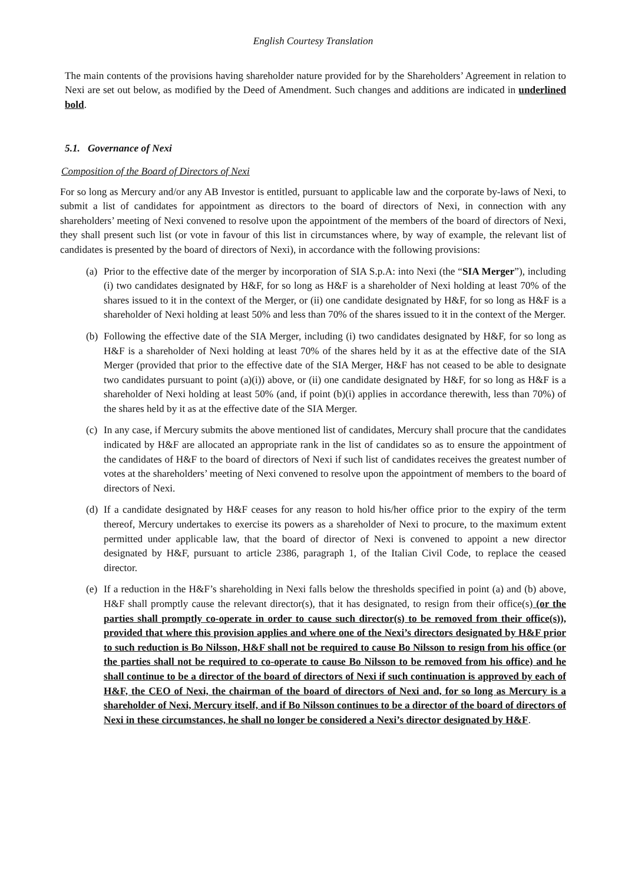English Courtesy Translation
The main contents of the provisions having shareholder nature provided for by the Shareholders’ Agreement in relation to Nexi are set out below, as modified by the Deed of Amendment. Such changes and additions are indicated in underlined bold.
5.1. Governance of Nexi
Composition of the Board of Directors of Nexi
For so long as Mercury and/or any AB Investor is entitled, pursuant to applicable law and the corporate by-laws of Nexi, to submit a list of candidates for appointment as directors to the board of directors of Nexi, in connection with any shareholders’ meeting of Nexi convened to resolve upon the appointment of the members of the board of directors of Nexi, they shall present such list (or vote in favour of this list in circumstances where, by way of example, the relevant list of candidates is presented by the board of directors of Nexi), in accordance with the following provisions:
(a)
Prior to the effective date of the merger by incorporation of SIA S.p.A: into Nexi (the “SIA Merger”), including (i) two candidates designated by H&F, for so long as H&F is a shareholder of Nexi holding at least 70% of the shares issued to it in the context of the Merger, or (ii) one candidate designated by H&F, for so long as H&F is a shareholder of Nexi holding at least 50% and less than 70% of the shares issued to it in the context of the Merger.
(b)
Following the effective date of the SIA Merger, including (i) two candidates designated by H&F, for so long as H&F is a shareholder of Nexi holding at least 70% of the shares held by it as at the effective date of the SIA Merger (provided that prior to the effective date of the SIA Merger, H&F has not ceased to be able to designate two candidates pursuant to point (a)(i)) above, or (ii) one candidate designated by H&F, for so long as H&F is a shareholder of Nexi holding at least 50% (and, if point (b)(i) applies in accordance therewith, less than 70%) of the shares held by it as at the effective date of the SIA Merger.
(c)
In any case, if Mercury submits the above mentioned list of candidates, Mercury shall procure that the candidates indicated by H&F are allocated an appropriate rank in the list of candidates so as to ensure the appointment of the candidates of H&F to the board of directors of Nexi if such list of candidates receives the greatest number of votes at the shareholders’ meeting of Nexi convened to resolve upon the appointment of members to the board of directors of Nexi.
(d)
If a candidate designated by H&F ceases for any reason to hold his/her office prior to the expiry of the term thereof, Mercury undertakes to exercise its powers as a shareholder of Nexi to procure, to the maximum extent permitted under applicable law, that the board of director of Nexi is convened to appoint a new director designated by H&F, pursuant to article 2386, paragraph 1, of the Italian Civil Code, to replace the ceased director.
(e)
If a reduction in the H&F’s shareholding in Nexi falls below the thresholds specified in point (a) and (b) above, H&F shall promptly cause the relevant director(s), that it has designated, to resign from their office(s) (or the parties shall promptly co-operate in order to cause such director(s) to be removed from their office(s)), provided that where this provision applies and where one of the Nexi’s directors designated by H&F prior to such reduction is Bo Nilsson, H&F shall not be required to cause Bo Nilsson to resign from his office (or the parties shall not be required to co-operate to cause Bo Nilsson to be removed from his office) and he shall continue to be a director of the board of directors of Nexi if such continuation is approved by each of H&F, the CEO of Nexi, the chairman of the board of directors of Nexi and, for so long as Mercury is a shareholder of Nexi, Mercury itself, and if Bo Nilsson continues to be a director of the board of directors of Nexi in these circumstances, he shall no longer be considered a Nexi’s director designated by H&F.